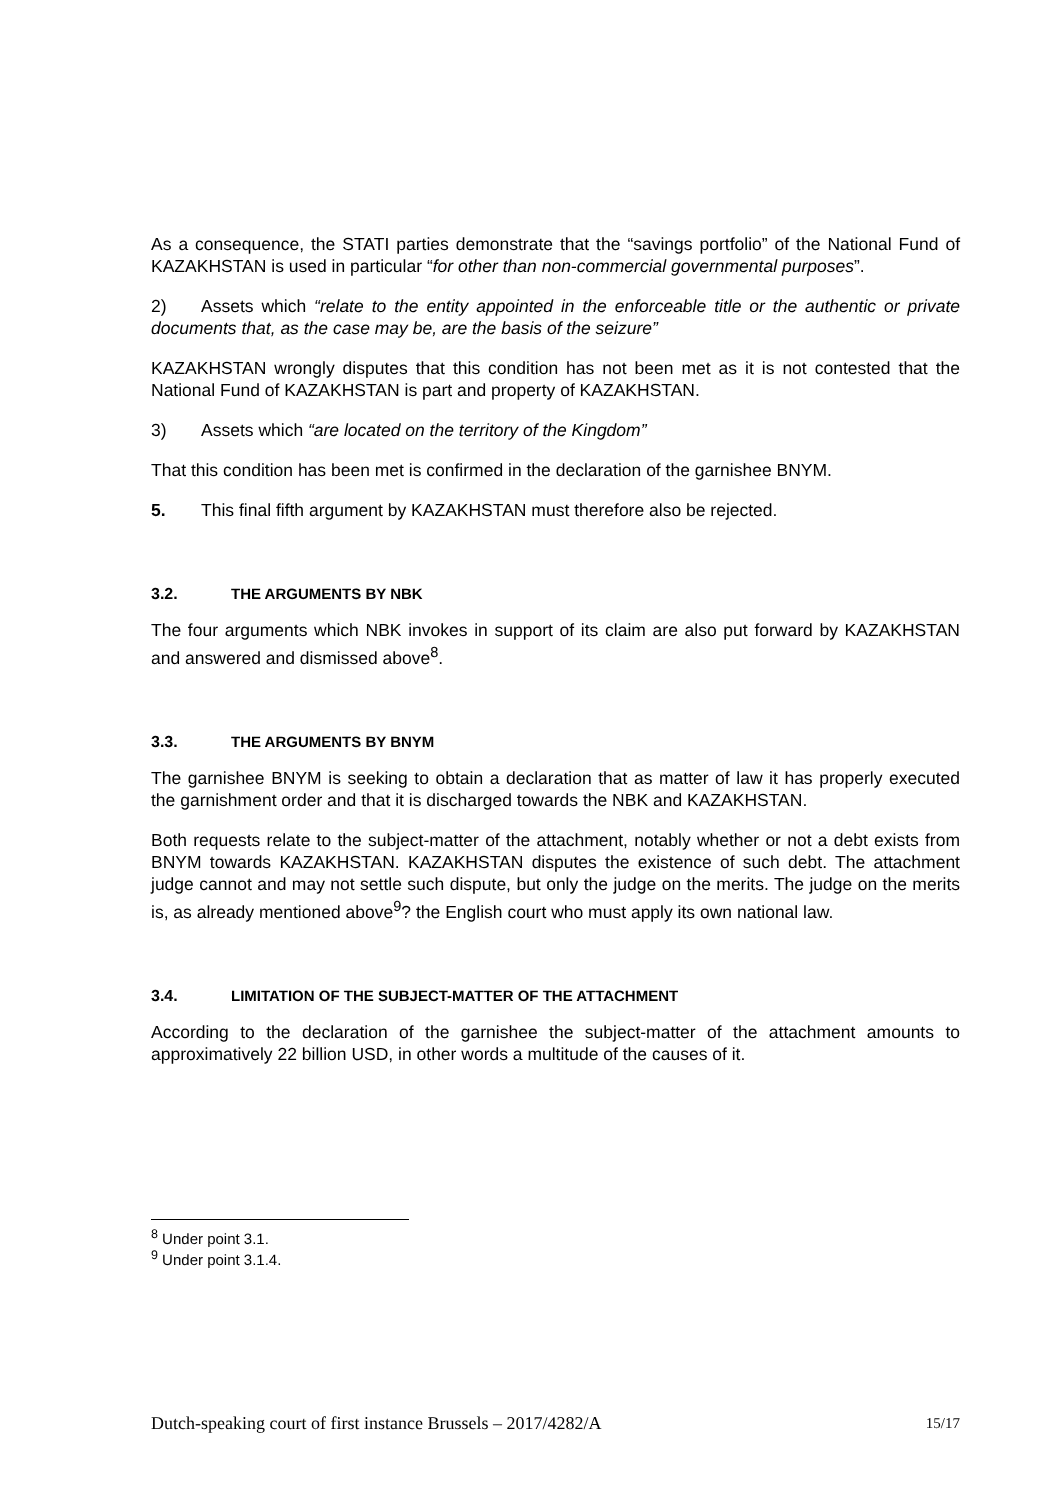As a consequence, the STATI parties demonstrate that the “savings portfolio” of the National Fund of KAZAKHSTAN is used in particular “for other than non-commercial governmental purposes”.
2) Assets which “relate to the entity appointed in the enforceable title or the authentic or private documents that, as the case may be, are the basis of the seizure”
KAZAKHSTAN wrongly disputes that this condition has not been met as it is not contested that the National Fund of KAZAKHSTAN is part and property of KAZAKHSTAN.
3) Assets which “are located on the territory of the Kingdom”
That this condition has been met is confirmed in the declaration of the garnishee BNYM.
5. This final fifth argument by KAZAKHSTAN must therefore also be rejected.
3.2. THE ARGUMENTS BY NBK
The four arguments which NBK invokes in support of its claim are also put forward by KAZAKHSTAN and answered and dismissed above<sup>8</sup>.
3.3. THE ARGUMENTS BY BNYM
The garnishee BNYM is seeking to obtain a declaration that as matter of law it has properly executed the garnishment order and that it is discharged towards the NBK and KAZAKHSTAN.
Both requests relate to the subject-matter of the attachment, notably whether or not a debt exists from BNYM towards KAZAKHSTAN. KAZAKHSTAN disputes the existence of such debt. The attachment judge cannot and may not settle such dispute, but only the judge on the merits. The judge on the merits is, as already mentioned above<sup>9</sup>? the English court who must apply its own national law.
3.4. LIMITATION OF THE SUBJECT-MATTER OF THE ATTACHMENT
According to the declaration of the garnishee the subject-matter of the attachment amounts to approximatively 22 billion USD, in other words a multitude of the causes of it.
<sup>8</sup> Under point 3.1.
<sup>9</sup> Under point 3.1.4.
Dutch-speaking court of first instance Brussels – 2017/4282/A 15/17